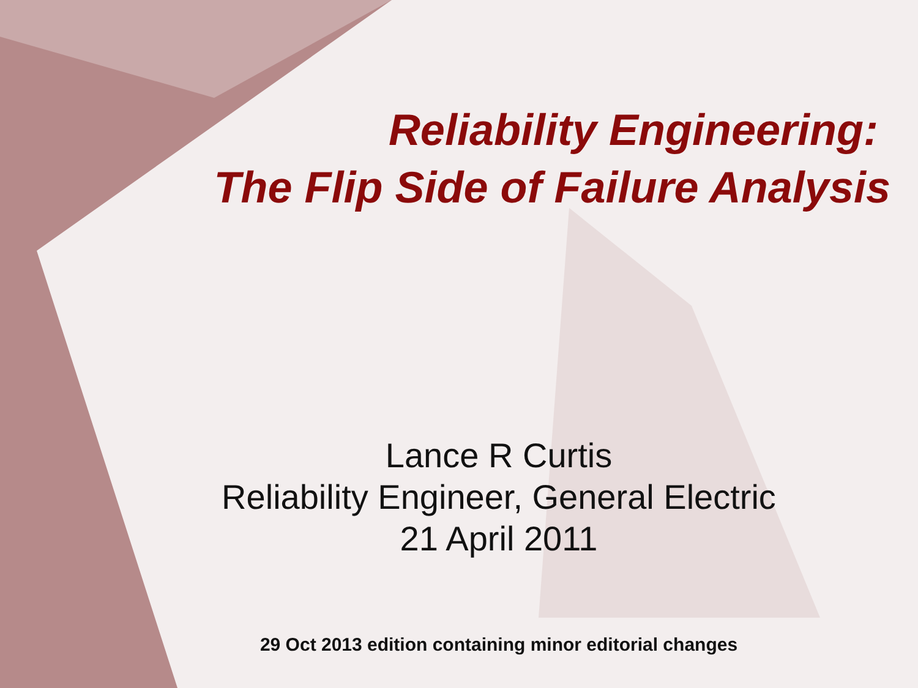Reliability Engineering:
The Flip Side of Failure Analysis
Lance R Curtis
Reliability Engineer, General Electric
21 April 2011
29 Oct 2013 edition containing minor editorial changes